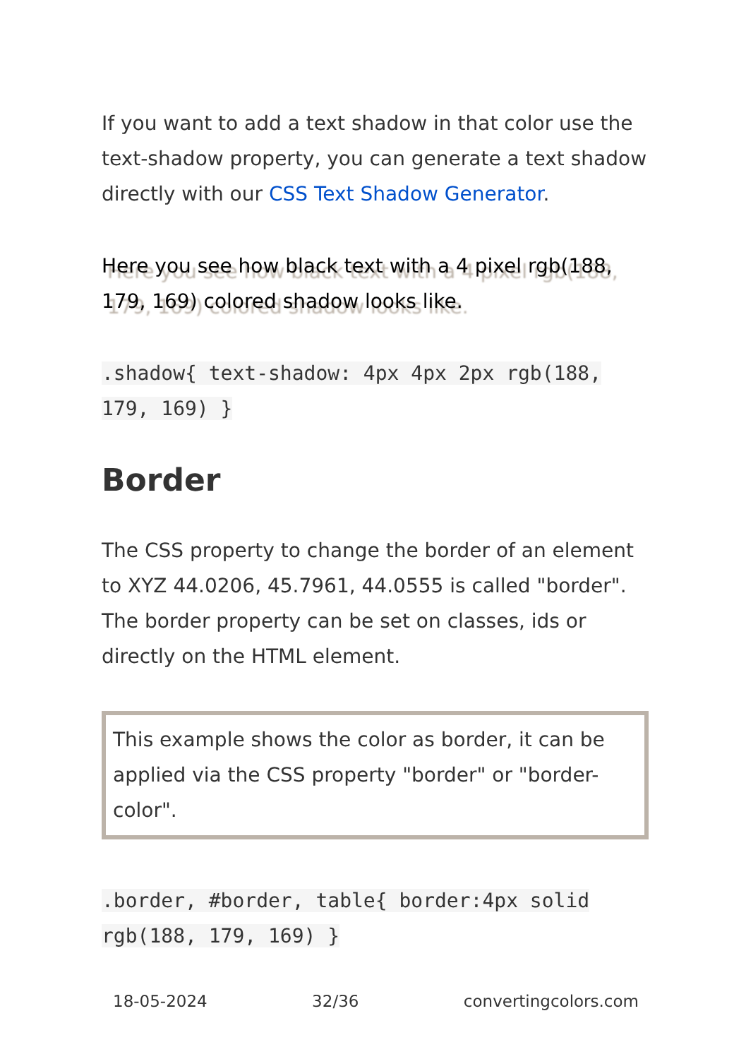If you want to add a text shadow in that color use the text-shadow property, you can generate a text shadow directly with our CSS Text Shadow Generator.
Here you see how black text with a 4 pixel rgb(188, 179, 169) colored shadow looks like.
.shadow{ text-shadow: 4px 4px 2px rgb(188, 179, 169) }
Border
The CSS property to change the border of an element to XYZ 44.0206, 45.7961, 44.0555 is called "border". The border property can be set on classes, ids or directly on the HTML element.
This example shows the color as border, it can be applied via the CSS property "border" or "border-color".
.border, #border, table{ border:4px solid rgb(188, 179, 169) }
18-05-2024 32/36 convertingcolors.com